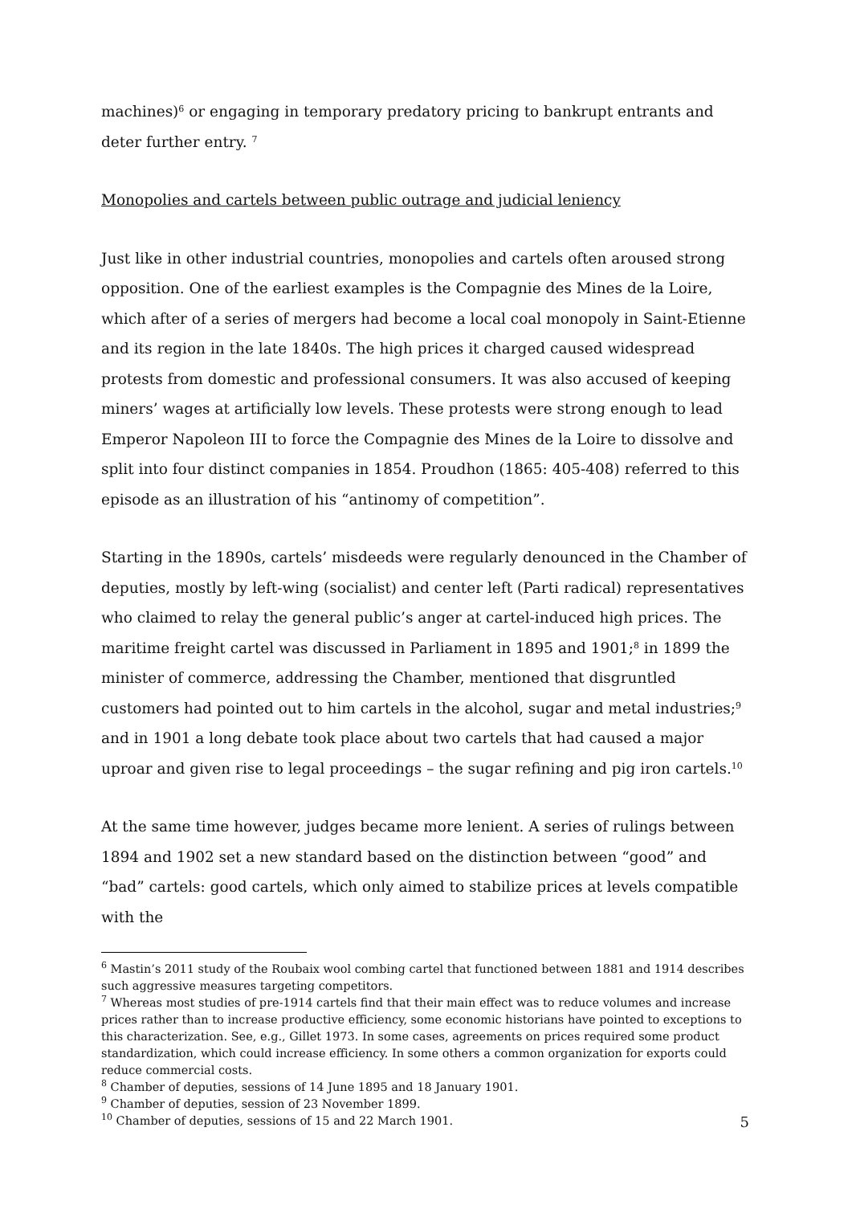machines)<sup>6</sup> or engaging in temporary predatory pricing to bankrupt entrants and deter further entry. <sup>7</sup>
Monopolies and cartels between public outrage and judicial leniency
Just like in other industrial countries, monopolies and cartels often aroused strong opposition. One of the earliest examples is the Compagnie des Mines de la Loire, which after of a series of mergers had become a local coal monopoly in Saint-Etienne and its region in the late 1840s. The high prices it charged caused widespread protests from domestic and professional consumers. It was also accused of keeping miners’ wages at artificially low levels. These protests were strong enough to lead Emperor Napoleon III to force the Compagnie des Mines de la Loire to dissolve and split into four distinct companies in 1854. Proudhon (1865: 405-408) referred to this episode as an illustration of his “antinomy of competition”.
Starting in the 1890s, cartels’ misdeeds were regularly denounced in the Chamber of deputies, mostly by left-wing (socialist) and center left (Parti radical) representatives who claimed to relay the general public’s anger at cartel-induced high prices. The maritime freight cartel was discussed in Parliament in 1895 and 1901;<sup>8</sup> in 1899 the minister of commerce, addressing the Chamber, mentioned that disgruntled customers had pointed out to him cartels in the alcohol, sugar and metal industries;<sup>9</sup> and in 1901 a long debate took place about two cartels that had caused a major uproar and given rise to legal proceedings – the sugar refining and pig iron cartels.<sup>10</sup>
At the same time however, judges became more lenient. A series of rulings between 1894 and 1902 set a new standard based on the distinction between “good” and “bad” cartels: good cartels, which only aimed to stabilize prices at levels compatible with the
<sup>6</sup> Mastin’s 2011 study of the Roubaix wool combing cartel that functioned between 1881 and 1914 describes such aggressive measures targeting competitors.
<sup>7</sup> Whereas most studies of pre-1914 cartels find that their main effect was to reduce volumes and increase prices rather than to increase productive efficiency, some economic historians have pointed to exceptions to this characterization. See, e.g., Gillet 1973. In some cases, agreements on prices required some product standardization, which could increase efficiency. In some others a common organization for exports could reduce commercial costs.
<sup>8</sup> Chamber of deputies, sessions of 14 June 1895 and 18 January 1901.
<sup>9</sup> Chamber of deputies, session of 23 November 1899.
<sup>10</sup> Chamber of deputies, sessions of 15 and 22 March 1901.
5